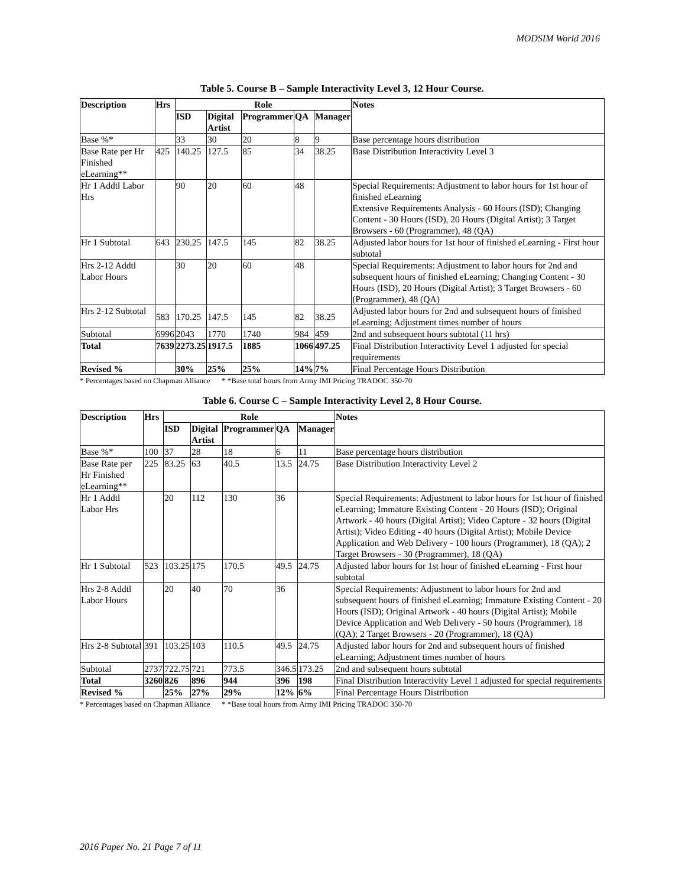MODSIM World 2016
Table 5. Course B – Sample Interactivity Level 3, 12 Hour Course.
| Description | Hrs | Role | | | | | Notes |
| --- | --- | --- | --- | --- | --- | --- | --- |
| | | ISD | Digital Artist | Programmer | QA | Manager | |
| Base %* | | 33 | 30 | 20 | 8 | 9 | Base percentage hours distribution |
| Base Rate per Hr Finished eLearning** | 425 | 140.25 | 127.5 | 85 | 34 | 38.25 | Base Distribution Interactivity Level 3 |
| Hr 1 Addtl Labor Hrs | | 90 | 20 | 60 | 48 | | Special Requirements: Adjustment to labor hours for 1st hour of finished eLearning Extensive Requirements Analysis - 60 Hours (ISD); Changing Content - 30 Hours (ISD), 20 Hours (Digital Artist); 3 Target Browsers - 60 (Programmer), 48 (QA) |
| Hr 1 Subtotal | 643 | 230.25 | 147.5 | 145 | 82 | 38.25 | Adjusted labor hours for 1st hour of finished eLearning - First hour subtotal |
| Hrs 2-12 Addtl Labor Hours | | 30 | 20 | 60 | 48 | | Special Requirements: Adjustment to labor hours for 2nd and subsequent hours of finished eLearning; Changing Content - 30 Hours (ISD), 20 Hours (Digital Artist); 3 Target Browsers - 60 (Programmer), 48 (QA) |
| Hrs 2-12 Subtotal | 583 | 170.25 | 147.5 | 145 | 82 | 38.25 | Adjusted labor hours for 2nd and subsequent hours of finished eLearning; Adjustment times number of hours |
| Subtotal | 6996 | 2043 | 1770 | 1740 | 984 | 459 | 2nd and subsequent hours subtotal (11 hrs) |
| Total | 7639 | 2273.25 | 1917.5 | 1885 | 1066 | 497.25 | Final Distribution Interactivity Level 1 adjusted for special requirements |
| Revised % | | 30% | 25% | 25% | 14% | 7% | Final Percentage Hours Distribution |
* Percentages based on Chapman Alliance * *Base total hours from Army IMI Pricing TRADOC 350-70
Table 6. Course C – Sample Interactivity Level 2, 8 Hour Course.
| Description | Hrs | Role | | | | | Notes |
| --- | --- | --- | --- | --- | --- | --- | --- |
| | | ISD | Digital Artist | Programmer | QA | Manager | |
| Base %* | 100 | 37 | 28 | 18 | 6 | 11 | Base percentage hours distribution |
| Base Rate per Hr Finished eLearning** | 225 | 83.25 | 63 | 40.5 | 13.5 | 24.75 | Base Distribution Interactivity Level 2 |
| Hr 1 Addtl Labor Hrs | | 20 | 112 | 130 | 36 | | Special Requirements: Adjustment to labor hours for 1st hour of finished eLearning; Immature Existing Content - 20 Hours (ISD); Original Artwork - 40 hours (Digital Artist); Video Capture - 32 hours (Digital Artist); Video Editing - 40 hours (Digital Artist); Mobile Device Application and Web Delivery - 100 hours (Programmer), 18 (QA); 2 Target Browsers - 30 (Programmer), 18 (QA) |
| Hr 1 Subtotal | 523 | 103.25 | 175 | 170.5 | 49.5 | 24.75 | Adjusted labor hours for 1st hour of finished eLearning - First hour subtotal |
| Hrs 2-8 Addtl Labor Hours | | 20 | 40 | 70 | 36 | | Special Requirements: Adjustment to labor hours for 2nd and subsequent hours of finished eLearning; Immature Existing Content - 20 Hours (ISD); Original Artwork - 40 hours (Digital Artist); Mobile Device Application and Web Delivery - 50 hours (Programmer), 18 (QA); 2 Target Browsers - 20 (Programmer), 18 (QA) |
| Hrs 2-8 Subtotal | 391 | 103.25 | 103 | 110.5 | 49.5 | 24.75 | Adjusted labor hours for 2nd and subsequent hours of finished eLearning; Adjustment times number of hours |
| Subtotal | 2737 | 722.75 | 721 | 773.5 | 346.5 | 173.25 | 2nd and subsequent hours subtotal |
| Total | 3260 | 826 | 896 | 944 | 396 | 198 | Final Distribution Interactivity Level 1 adjusted for special requirements |
| Revised % | | 25% | 27% | 29% | 12% | 6% | Final Percentage Hours Distribution |
* Percentages based on Chapman Alliance * *Base total hours from Army IMI Pricing TRADOC 350-70
2016 Paper No. 21 Page 7 of 11